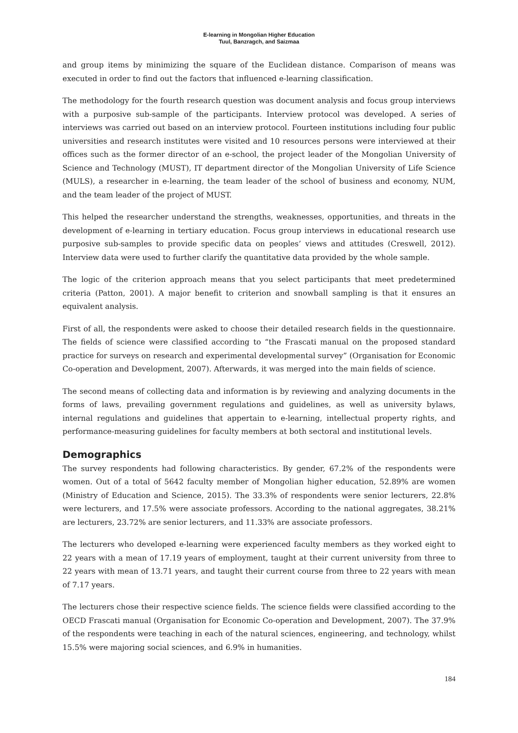E-learning in Mongolian Higher Education
Tuul, Banzragch, and Saizmaa
and group items by minimizing the square of the Euclidean distance. Comparison of means was executed in order to find out the factors that influenced e-learning classification.
The methodology for the fourth research question was document analysis and focus group interviews with a purposive sub-sample of the participants. Interview protocol was developed. A series of interviews was carried out based on an interview protocol. Fourteen institutions including four public universities and research institutes were visited and 10 resources persons were interviewed at their offices such as the former director of an e-school, the project leader of the Mongolian University of Science and Technology (MUST), IT department director of the Mongolian University of Life Science (MULS), a researcher in e-learning, the team leader of the school of business and economy, NUM, and the team leader of the project of MUST.
This helped the researcher understand the strengths, weaknesses, opportunities, and threats in the development of e-learning in tertiary education. Focus group interviews in educational research use purposive sub-samples to provide specific data on peoples’ views and attitudes (Creswell, 2012). Interview data were used to further clarify the quantitative data provided by the whole sample.
The logic of the criterion approach means that you select participants that meet predetermined criteria (Patton, 2001). A major benefit to criterion and snowball sampling is that it ensures an equivalent analysis.
First of all, the respondents were asked to choose their detailed research fields in the questionnaire. The fields of science were classified according to “the Frascati manual on the proposed standard practice for surveys on research and experimental developmental survey” (Organisation for Economic Co-operation and Development, 2007). Afterwards, it was merged into the main fields of science.
The second means of collecting data and information is by reviewing and analyzing documents in the forms of laws, prevailing government regulations and guidelines, as well as university bylaws, internal regulations and guidelines that appertain to e-learning, intellectual property rights, and performance-measuring guidelines for faculty members at both sectoral and institutional levels.
Demographics
The survey respondents had following characteristics. By gender, 67.2% of the respondents were women. Out of a total of 5642 faculty member of Mongolian higher education, 52.89% are women (Ministry of Education and Science, 2015). The 33.3% of respondents were senior lecturers, 22.8% were lecturers, and 17.5% were associate professors. According to the national aggregates, 38.21% are lecturers, 23.72% are senior lecturers, and 11.33% are associate professors.
The lecturers who developed e-learning were experienced faculty members as they worked eight to 22 years with a mean of 17.19 years of employment, taught at their current university from three to 22 years with mean of 13.71 years, and taught their current course from three to 22 years with mean of 7.17 years.
The lecturers chose their respective science fields. The science fields were classified according to the OECD Frascati manual (Organisation for Economic Co-operation and Development, 2007). The 37.9% of the respondents were teaching in each of the natural sciences, engineering, and technology, whilst 15.5% were majoring social sciences, and 6.9% in humanities.
184